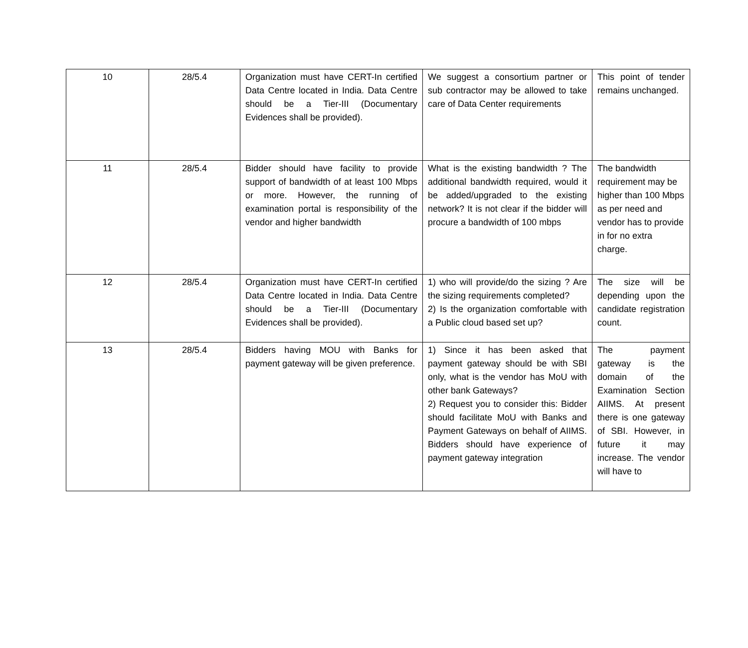| 10 | 28/5.4 | Organization must have CERT-In certified Data Centre located in India. Data Centre should be a Tier-III (Documentary Evidences shall be provided). | We suggest a consortium partner or sub contractor may be allowed to take care of Data Center requirements | This point of tender remains unchanged. |
| 11 | 28/5.4 | Bidder should have facility to provide support of bandwidth of at least 100 Mbps or more. However, the running of examination portal is responsibility of the vendor and higher bandwidth | What is the existing bandwidth ? The additional bandwidth required, would it be added/upgraded to the existing network? It is not clear if the bidder will procure a bandwidth of 100 mbps | The bandwidth requirement may be higher than 100 Mbps as per need and vendor has to provide in for no extra charge. |
| 12 | 28/5.4 | Organization must have CERT-In certified Data Centre located in India. Data Centre should be a Tier-III (Documentary Evidences shall be provided). | 1) who will provide/do the sizing ? Are the sizing requirements completed? 2) Is the organization comfortable with a Public cloud based set up? | The size will be depending upon the candidate registration count. |
| 13 | 28/5.4 | Bidders having MOU with Banks for payment gateway will be given preference. | 1) Since it has been asked that payment gateway should be with SBI only, what is the vendor has MoU with other bank Gateways? 2) Request you to consider this: Bidder should facilitate MoU with Banks and Payment Gateways on behalf of AIIMS. Bidders should have experience of payment gateway integration | The payment gateway is the domain of the Examination Section AIIMS. At present there is one gateway of SBI. However, in future it may increase. The vendor will have to |